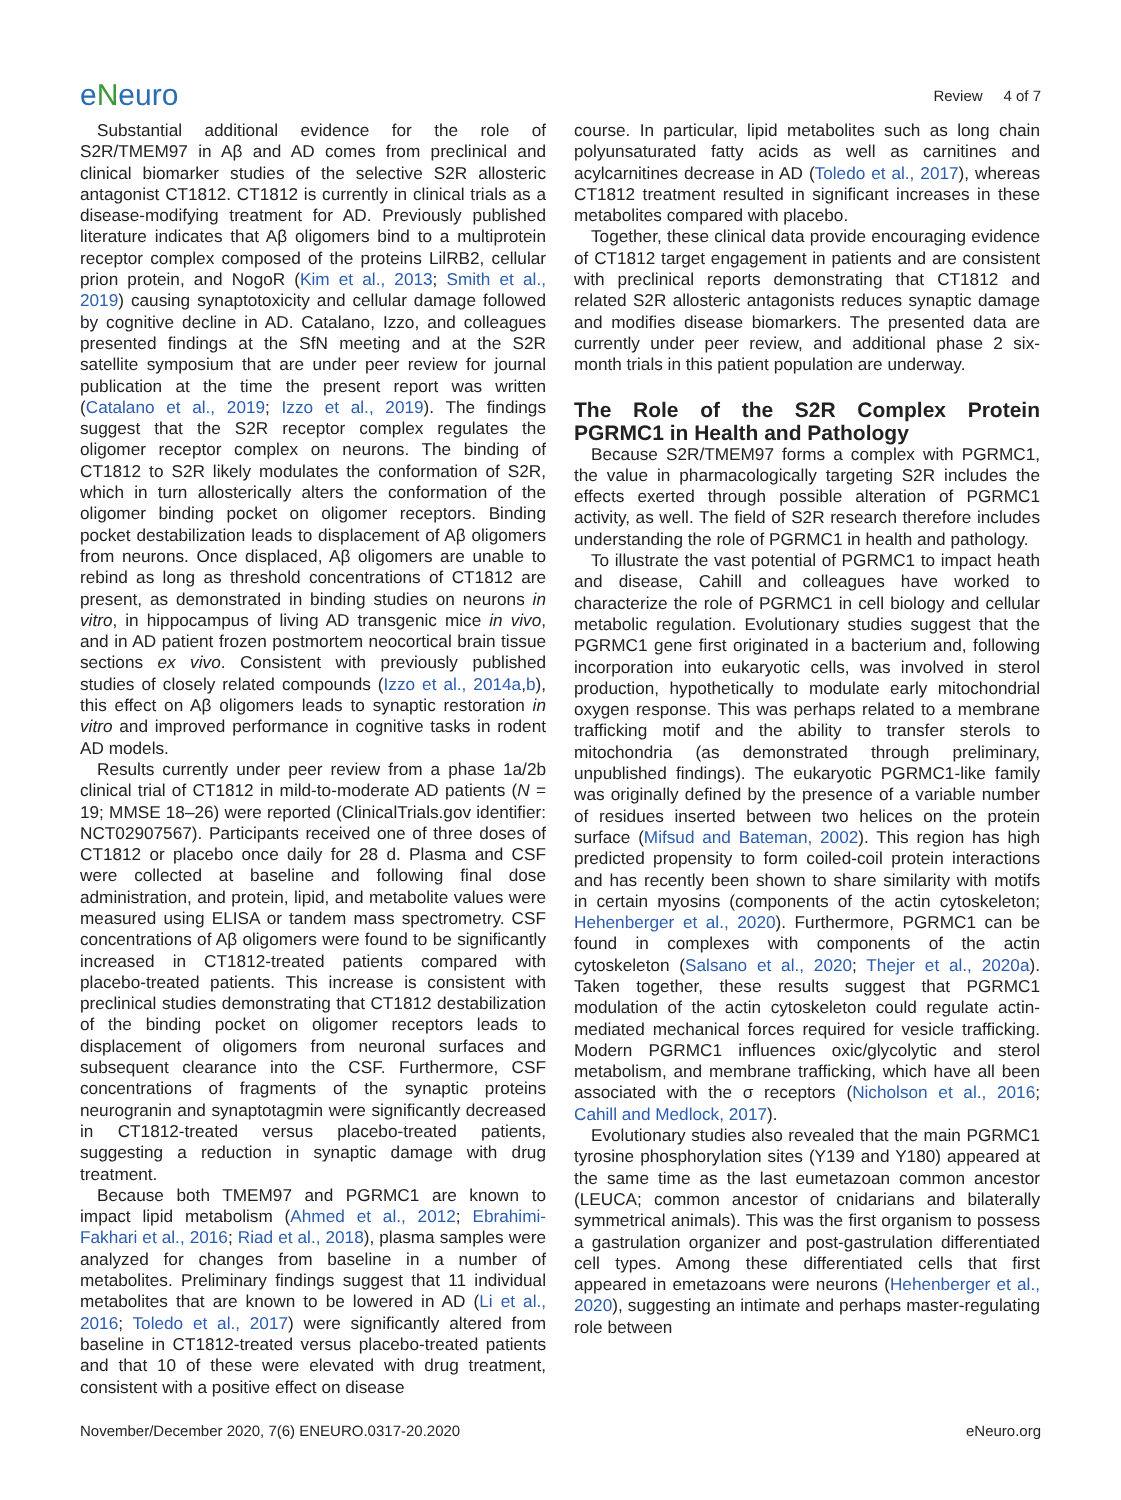eNeuro
Review 4 of 7
Substantial additional evidence for the role of S2R/TMEM97 in Aβ and AD comes from preclinical and clinical biomarker studies of the selective S2R allosteric antagonist CT1812. CT1812 is currently in clinical trials as a disease-modifying treatment for AD. Previously published literature indicates that Aβ oligomers bind to a multiprotein receptor complex composed of the proteins LilRB2, cellular prion protein, and NogoR (Kim et al., 2013; Smith et al., 2019) causing synaptotoxicity and cellular damage followed by cognitive decline in AD. Catalano, Izzo, and colleagues presented findings at the SfN meeting and at the S2R satellite symposium that are under peer review for journal publication at the time the present report was written (Catalano et al., 2019; Izzo et al., 2019). The findings suggest that the S2R receptor complex regulates the oligomer receptor complex on neurons. The binding of CT1812 to S2R likely modulates the conformation of S2R, which in turn allosterically alters the conformation of the oligomer binding pocket on oligomer receptors. Binding pocket destabilization leads to displacement of Aβ oligomers from neurons. Once displaced, Aβ oligomers are unable to rebind as long as threshold concentrations of CT1812 are present, as demonstrated in binding studies on neurons in vitro, in hippocampus of living AD transgenic mice in vivo, and in AD patient frozen postmortem neocortical brain tissue sections ex vivo. Consistent with previously published studies of closely related compounds (Izzo et al., 2014a,b), this effect on Aβ oligomers leads to synaptic restoration in vitro and improved performance in cognitive tasks in rodent AD models.
Results currently under peer review from a phase 1a/2b clinical trial of CT1812 in mild-to-moderate AD patients (N = 19; MMSE 18–26) were reported (ClinicalTrials.gov identifier: NCT02907567). Participants received one of three doses of CT1812 or placebo once daily for 28 d. Plasma and CSF were collected at baseline and following final dose administration, and protein, lipid, and metabolite values were measured using ELISA or tandem mass spectrometry. CSF concentrations of Aβ oligomers were found to be significantly increased in CT1812-treated patients compared with placebo-treated patients. This increase is consistent with preclinical studies demonstrating that CT1812 destabilization of the binding pocket on oligomer receptors leads to displacement of oligomers from neuronal surfaces and subsequent clearance into the CSF. Furthermore, CSF concentrations of fragments of the synaptic proteins neurogranin and synaptotagmin were significantly decreased in CT1812-treated versus placebo-treated patients, suggesting a reduction in synaptic damage with drug treatment.
Because both TMEM97 and PGRMC1 are known to impact lipid metabolism (Ahmed et al., 2012; Ebrahimi-Fakhari et al., 2016; Riad et al., 2018), plasma samples were analyzed for changes from baseline in a number of metabolites. Preliminary findings suggest that 11 individual metabolites that are known to be lowered in AD (Li et al., 2016; Toledo et al., 2017) were significantly altered from baseline in CT1812-treated versus placebo-treated patients and that 10 of these were elevated with drug treatment, consistent with a positive effect on disease
course. In particular, lipid metabolites such as long chain polyunsaturated fatty acids as well as carnitines and acylcarnitines decrease in AD (Toledo et al., 2017), whereas CT1812 treatment resulted in significant increases in these metabolites compared with placebo.
Together, these clinical data provide encouraging evidence of CT1812 target engagement in patients and are consistent with preclinical reports demonstrating that CT1812 and related S2R allosteric antagonists reduces synaptic damage and modifies disease biomarkers. The presented data are currently under peer review, and additional phase 2 six-month trials in this patient population are underway.
The Role of the S2R Complex Protein PGRMC1 in Health and Pathology
Because S2R/TMEM97 forms a complex with PGRMC1, the value in pharmacologically targeting S2R includes the effects exerted through possible alteration of PGRMC1 activity, as well. The field of S2R research therefore includes understanding the role of PGRMC1 in health and pathology.
To illustrate the vast potential of PGRMC1 to impact heath and disease, Cahill and colleagues have worked to characterize the role of PGRMC1 in cell biology and cellular metabolic regulation. Evolutionary studies suggest that the PGRMC1 gene first originated in a bacterium and, following incorporation into eukaryotic cells, was involved in sterol production, hypothetically to modulate early mitochondrial oxygen response. This was perhaps related to a membrane trafficking motif and the ability to transfer sterols to mitochondria (as demonstrated through preliminary, unpublished findings). The eukaryotic PGRMC1-like family was originally defined by the presence of a variable number of residues inserted between two helices on the protein surface (Mifsud and Bateman, 2002). This region has high predicted propensity to form coiled-coil protein interactions and has recently been shown to share similarity with motifs in certain myosins (components of the actin cytoskeleton; Hehenberger et al., 2020). Furthermore, PGRMC1 can be found in complexes with components of the actin cytoskeleton (Salsano et al., 2020; Thejer et al., 2020a). Taken together, these results suggest that PGRMC1 modulation of the actin cytoskeleton could regulate actin-mediated mechanical forces required for vesicle trafficking. Modern PGRMC1 influences oxic/glycolytic and sterol metabolism, and membrane trafficking, which have all been associated with the σ receptors (Nicholson et al., 2016; Cahill and Medlock, 2017).
Evolutionary studies also revealed that the main PGRMC1 tyrosine phosphorylation sites (Y139 and Y180) appeared at the same time as the last eumetazoan common ancestor (LEUCA; common ancestor of cnidarians and bilaterally symmetrical animals). This was the first organism to possess a gastrulation organizer and post-gastrulation differentiated cell types. Among these differentiated cells that first appeared in emetazoans were neurons (Hehenberger et al., 2020), suggesting an intimate and perhaps master-regulating role between
November/December 2020, 7(6) ENEURO.0317-20.2020 eNeuro.org